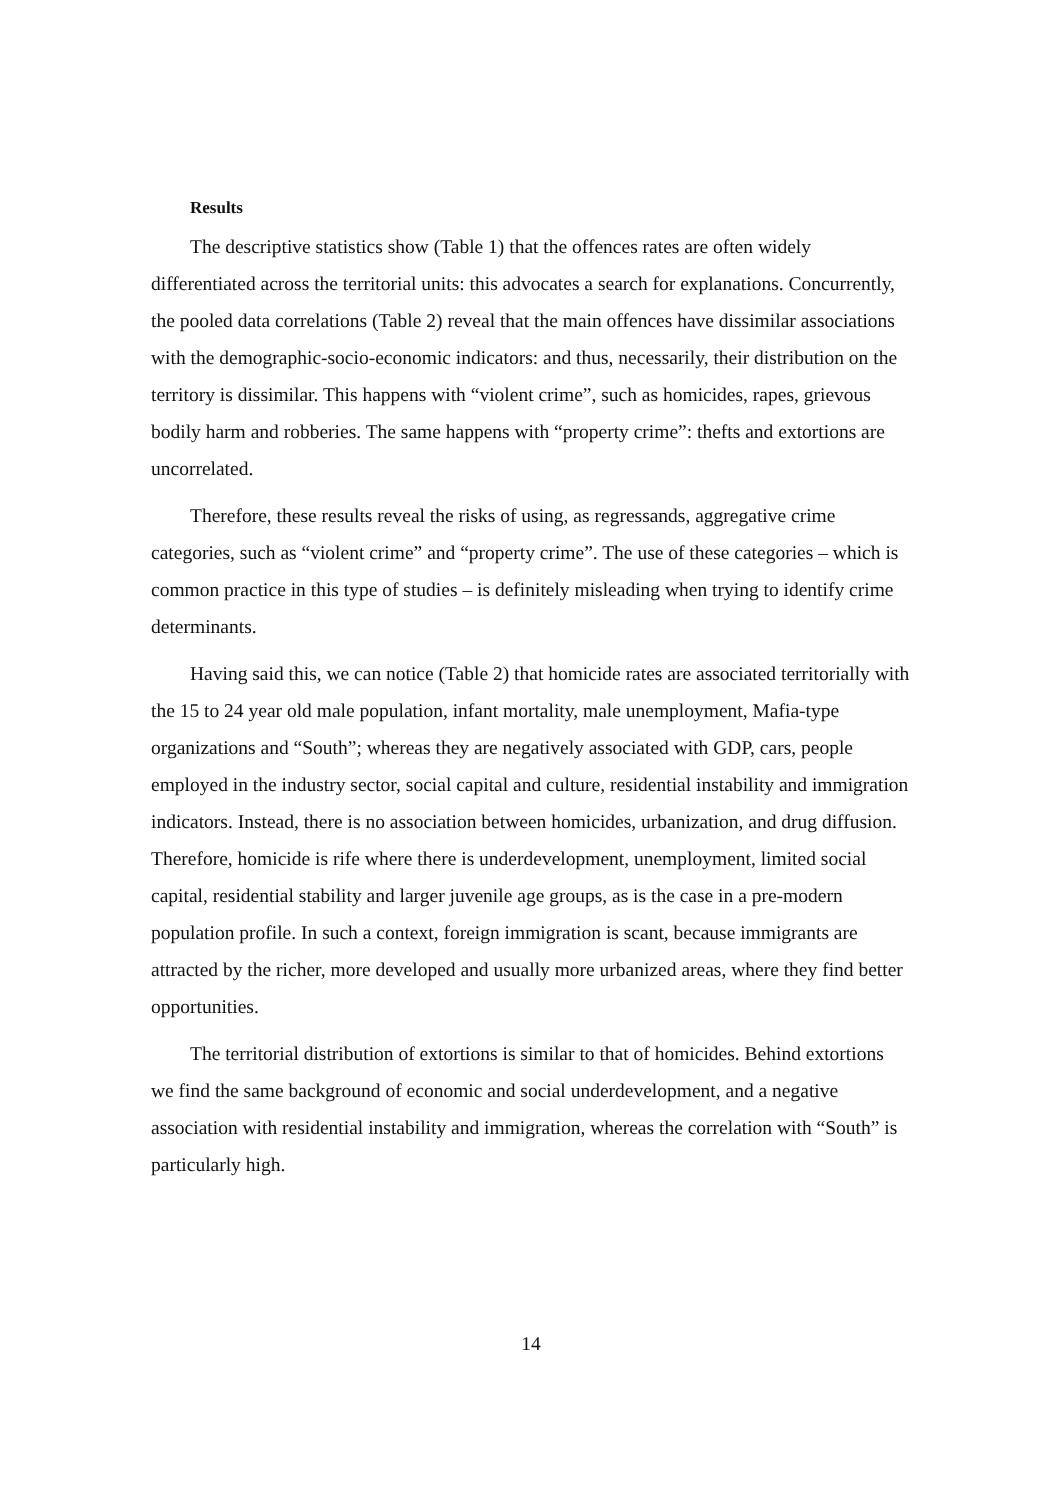Results
The descriptive statistics show (Table 1) that the offences rates are often widely differentiated across the territorial units: this advocates a search for explanations. Concurrently, the pooled data correlations (Table 2) reveal that the main offences have dissimilar associations with the demographic-socio-economic indicators: and thus, necessarily, their distribution on the territory is dissimilar. This happens with “violent crime”, such as homicides, rapes, grievous bodily harm and robberies. The same happens with “property crime”: thefts and extortions are uncorrelated.
Therefore, these results reveal the risks of using, as regressands, aggregative crime categories, such as “violent crime” and “property crime”. The use of these categories – which is common practice in this type of studies – is definitely misleading when trying to identify crime determinants.
Having said this, we can notice (Table 2) that homicide rates are associated territorially with the 15 to 24 year old male population, infant mortality, male unemployment, Mafia-type organizations and “South”; whereas they are negatively associated with GDP, cars, people employed in the industry sector, social capital and culture, residential instability and immigration indicators. Instead, there is no association between homicides, urbanization, and drug diffusion. Therefore, homicide is rife where there is underdevelopment, unemployment, limited social capital, residential stability and larger juvenile age groups, as is the case in a pre-modern population profile. In such a context, foreign immigration is scant, because immigrants are attracted by the richer, more developed and usually more urbanized areas, where they find better opportunities.
The territorial distribution of extortions is similar to that of homicides. Behind extortions we find the same background of economic and social underdevelopment, and a negative association with residential instability and immigration, whereas the correlation with “South” is particularly high.
14